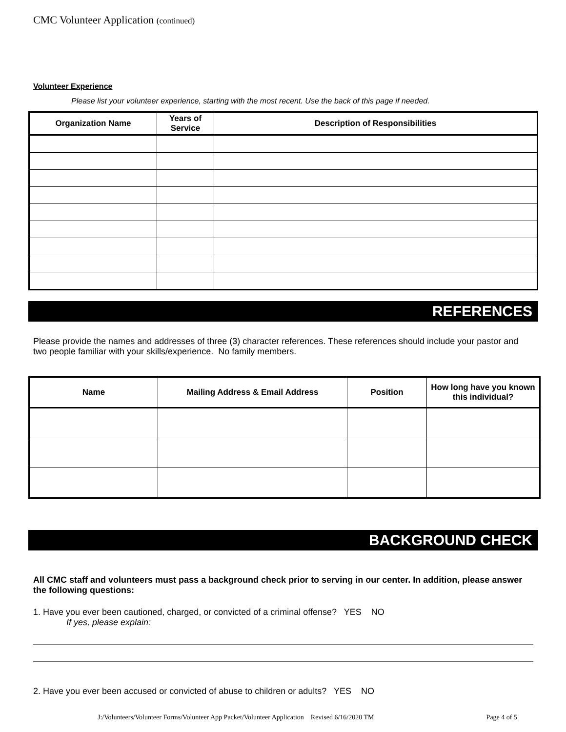CMC Volunteer Application (continued)
Volunteer Experience
Please list your volunteer experience, starting with the most recent. Use the back of this page if needed.
| Organization Name | Years of Service | Description of Responsibilities |
| --- | --- | --- |
REFERENCES
Please provide the names and addresses of three (3) character references. These references should include your pastor and two people familiar with your skills/experience. No family members.
| Name | Mailing Address & Email Address | Position | How long have you known this individual? |
| --- | --- | --- | --- |
BACKGROUND CHECK
All CMC staff and volunteers must pass a background check prior to serving in our center. In addition, please answer the following questions:
1. Have you ever been cautioned, charged, or convicted of a criminal offense? YES NO
If yes, please explain:
2. Have you ever been accused or convicted of abuse to children or adults? YES NO
J:/Volunteers/Volunteer Forms/Volunteer App Packet/Volunteer Application Revised 6/16/2020 TM Page 4 of 5